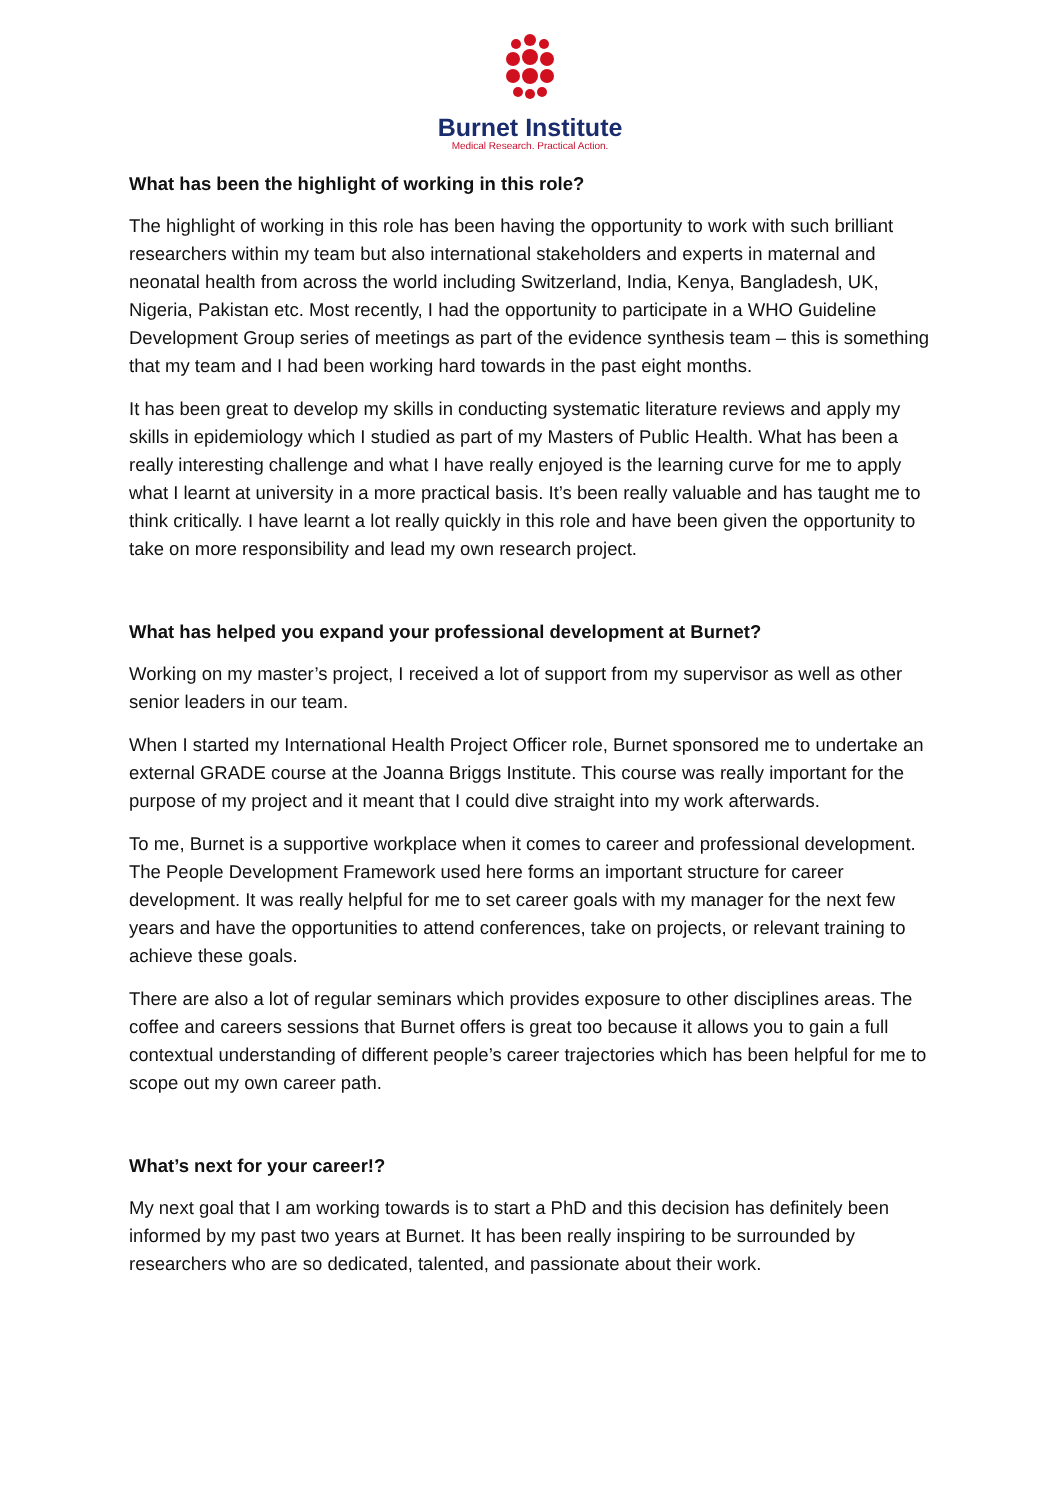Burnet Institute
Medical Research. Practical Action.
What has been the highlight of working in this role?
The highlight of working in this role has been having the opportunity to work with such brilliant researchers within my team but also international stakeholders and experts in maternal and neonatal health from across the world including Switzerland, India, Kenya, Bangladesh, UK, Nigeria, Pakistan etc. Most recently, I had the opportunity to participate in a WHO Guideline Development Group series of meetings as part of the evidence synthesis team – this is something that my team and I had been working hard towards in the past eight months.
It has been great to develop my skills in conducting systematic literature reviews and apply my skills in epidemiology which I studied as part of my Masters of Public Health. What has been a really interesting challenge and what I have really enjoyed is the learning curve for me to apply what I learnt at university in a more practical basis. It’s been really valuable and has taught me to think critically. I have learnt a lot really quickly in this role and have been given the opportunity to take on more responsibility and lead my own research project.
What has helped you expand your professional development at Burnet?
Working on my master’s project, I received a lot of support from my supervisor as well as other senior leaders in our team.
When I started my International Health Project Officer role, Burnet sponsored me to undertake an external GRADE course at the Joanna Briggs Institute. This course was really important for the purpose of my project and it meant that I could dive straight into my work afterwards.
To me, Burnet is a supportive workplace when it comes to career and professional development. The People Development Framework used here forms an important structure for career development. It was really helpful for me to set career goals with my manager for the next few years and have the opportunities to attend conferences, take on projects, or relevant training to achieve these goals.
There are also a lot of regular seminars which provides exposure to other disciplines areas. The coffee and careers sessions that Burnet offers is great too because it allows you to gain a full contextual understanding of different people’s career trajectories which has been helpful for me to scope out my own career path.
What’s next for your career!?
My next goal that I am working towards is to start a PhD and this decision has definitely been informed by my past two years at Burnet. It has been really inspiring to be surrounded by researchers who are so dedicated, talented, and passionate about their work.